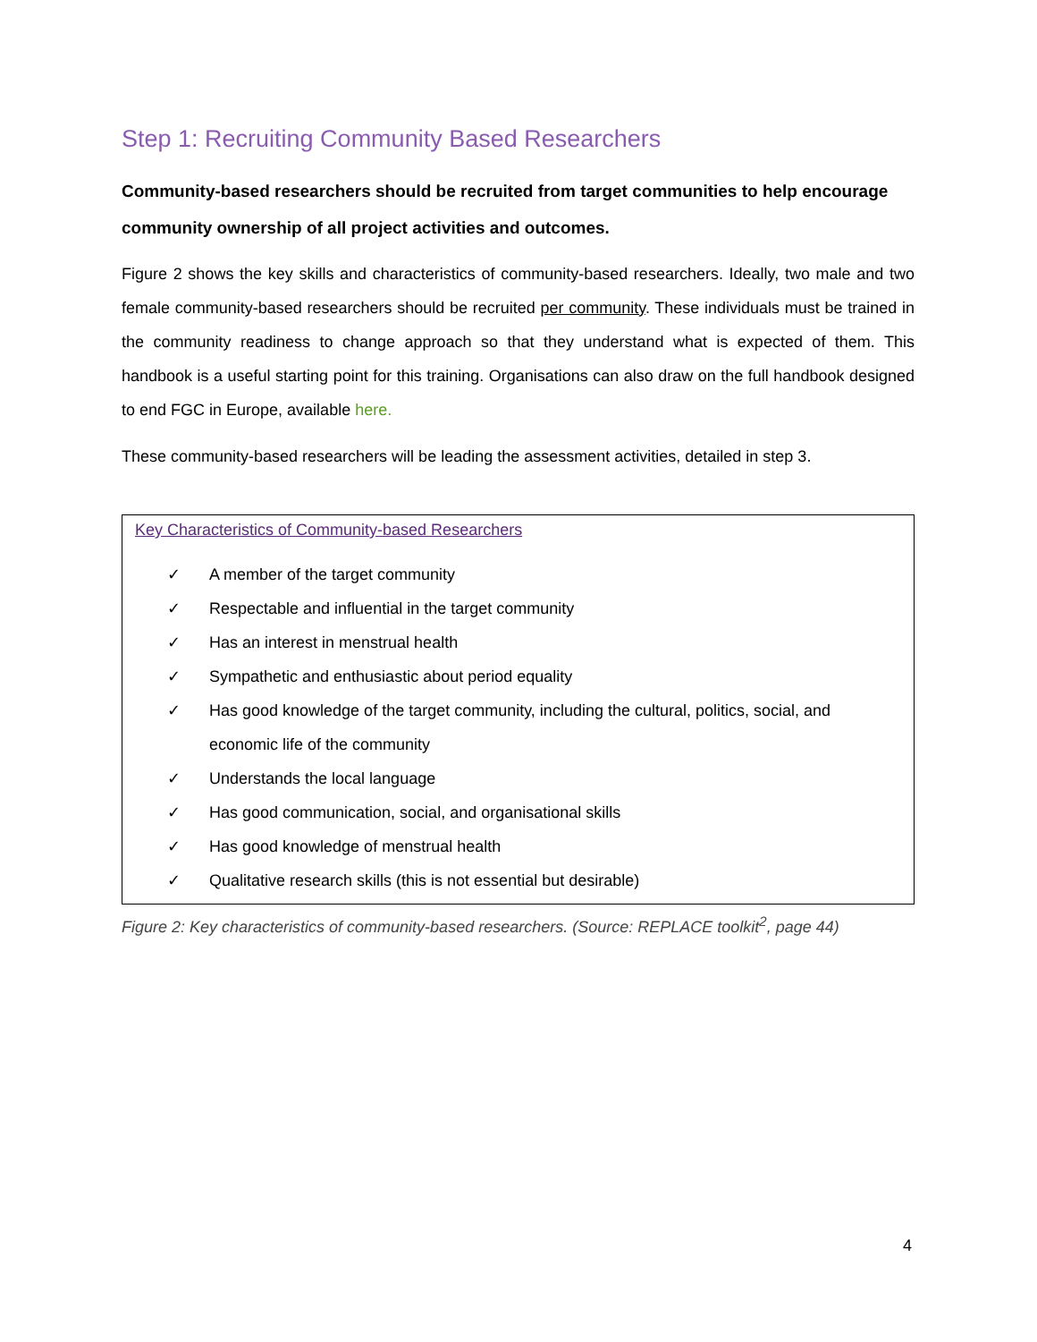Step 1: Recruiting Community Based Researchers
Community-based researchers should be recruited from target communities to help encourage community ownership of all project activities and outcomes.
Figure 2 shows the key skills and characteristics of community-based researchers. Ideally, two male and two female community-based researchers should be recruited per community. These individuals must be trained in the community readiness to change approach so that they understand what is expected of them. This handbook is a useful starting point for this training. Organisations can also draw on the full handbook designed to end FGC in Europe, available here.
These community-based researchers will be leading the assessment activities, detailed in step 3.
Key Characteristics of Community-based Researchers
✓ A member of the target community
✓ Respectable and influential in the target community
✓ Has an interest in menstrual health
✓ Sympathetic and enthusiastic about period equality
✓ Has good knowledge of the target community, including the cultural, politics, social, and economic life of the community
✓ Understands the local language
✓ Has good communication, social, and organisational skills
✓ Has good knowledge of menstrual health
✓ Qualitative research skills (this is not essential but desirable)
Figure 2: Key characteristics of community-based researchers. (Source: REPLACE toolkit<sup>2</sup>, page 44)
4